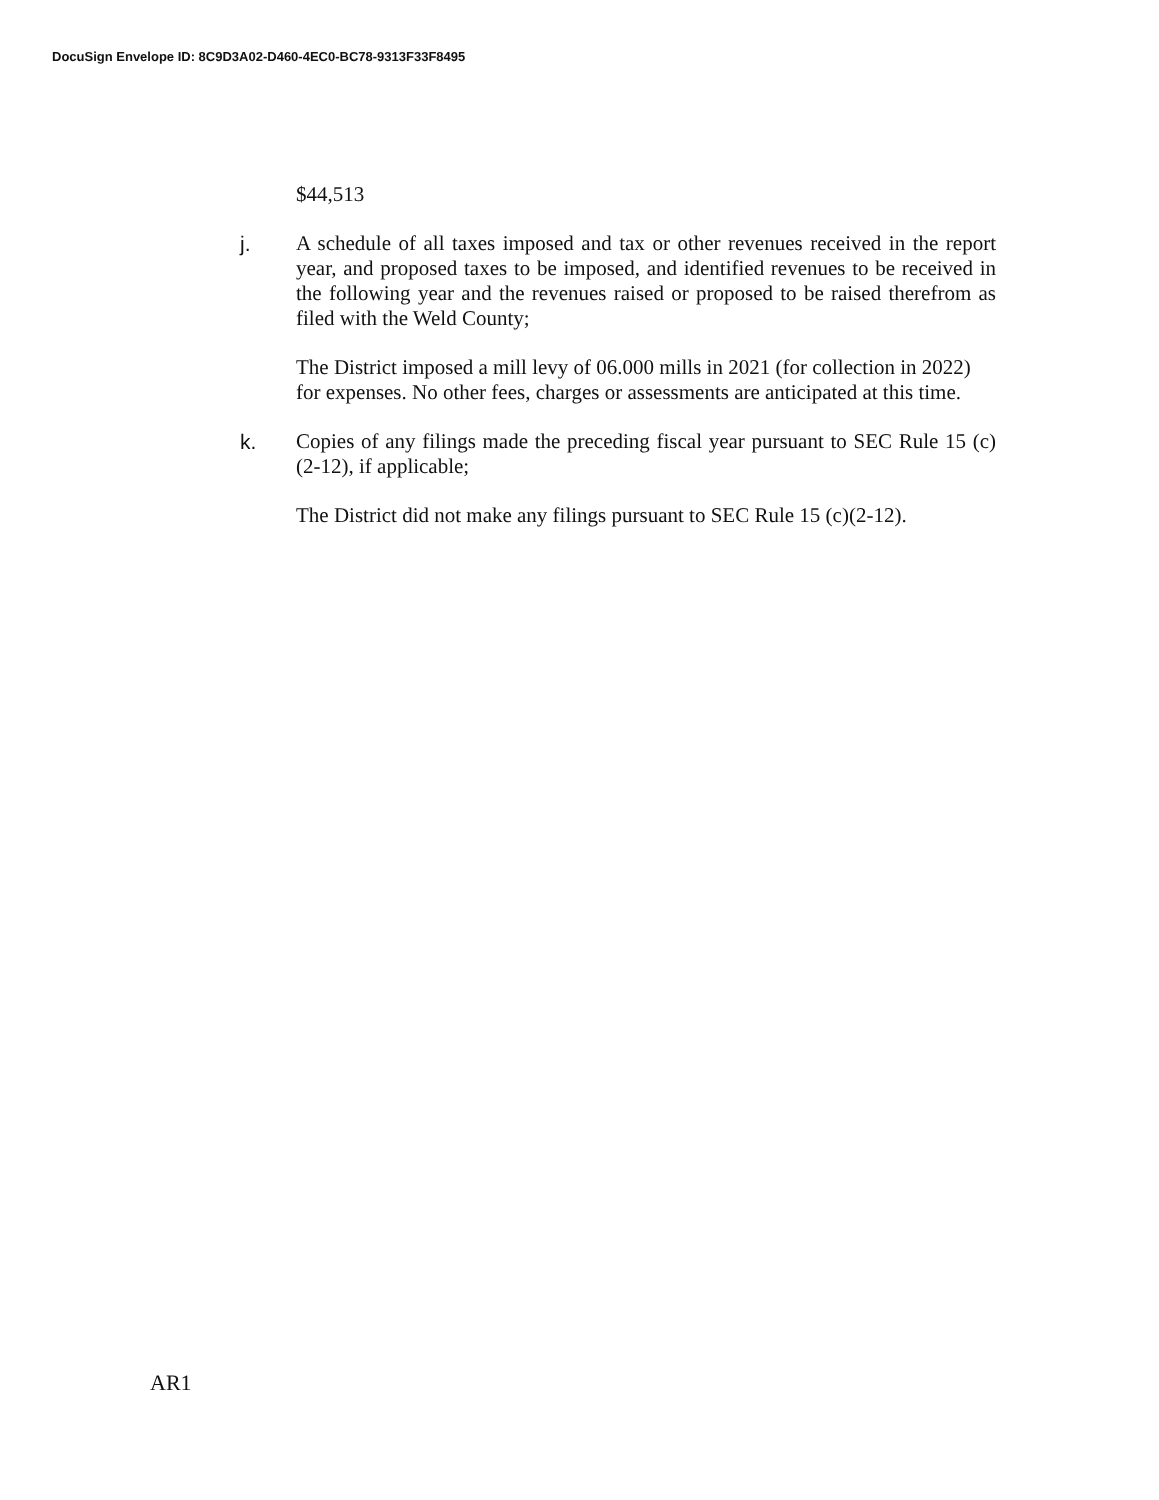DocuSign Envelope ID: 8C9D3A02-D460-4EC0-BC78-9313F33F8495
$44,513
j. A schedule of all taxes imposed and tax or other revenues received in the report year, and proposed taxes to be imposed, and identified revenues to be received in the following year and the revenues raised or proposed to be raised therefrom as filed with the Weld County;
The District imposed a mill levy of 06.000 mills in 2021 (for collection in 2022) for expenses. No other fees, charges or assessments are anticipated at this time.
k. Copies of any filings made the preceding fiscal year pursuant to SEC Rule 15 (c)(2-12), if applicable;
The District did not make any filings pursuant to SEC Rule 15 (c)(2-12).
AR1